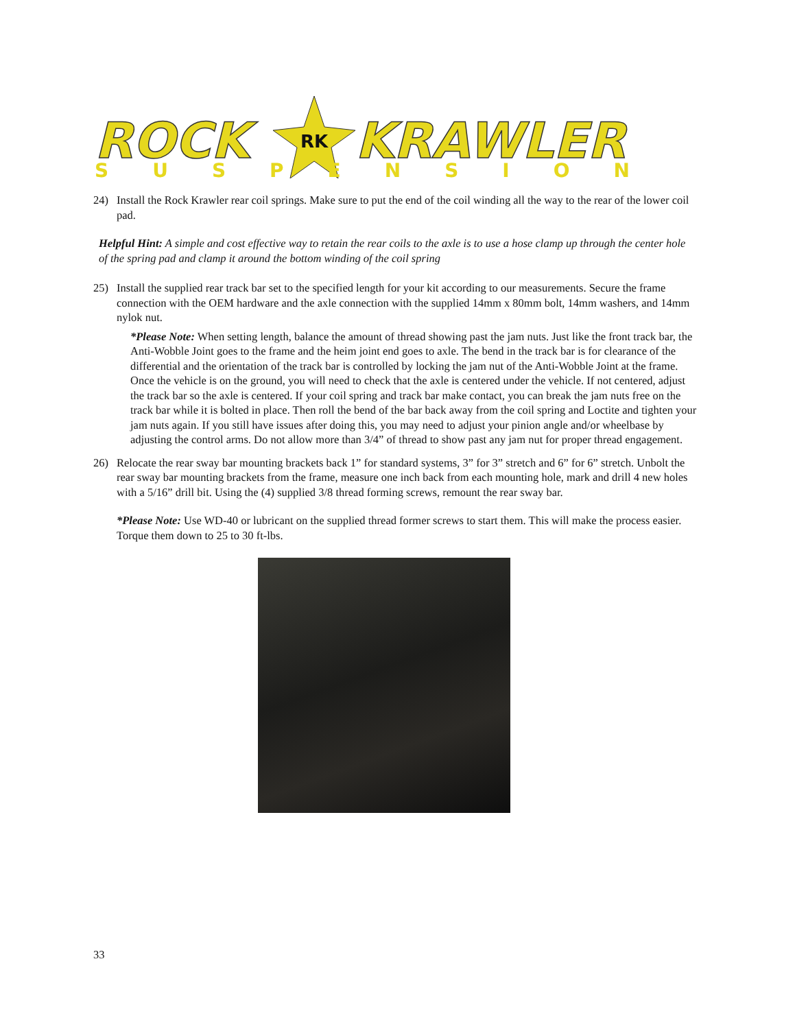ROCK
RK
KRAWLER
SUSPENSION
24) Install the Rock Krawler rear coil springs. Make sure to put the end of the coil winding all the way to the rear of the lower coil pad.
Helpful Hint: A simple and cost effective way to retain the rear coils to the axle is to use a hose clamp up through the center hole of the spring pad and clamp it around the bottom winding of the coil spring
25) Install the supplied rear track bar set to the specified length for your kit according to our measurements. Secure the frame connection with the OEM hardware and the axle connection with the supplied 14mm x 80mm bolt, 14mm washers, and 14mm nylok nut.
*Please Note: When setting length, balance the amount of thread showing past the jam nuts. Just like the front track bar, the Anti-Wobble Joint goes to the frame and the heim joint end goes to axle. The bend in the track bar is for clearance of the differential and the orientation of the track bar is controlled by locking the jam nut of the Anti-Wobble Joint at the frame. Once the vehicle is on the ground, you will need to check that the axle is centered under the vehicle. If not centered, adjust the track bar so the axle is centered. If your coil spring and track bar make contact, you can break the jam nuts free on the track bar while it is bolted in place. Then roll the bend of the bar back away from the coil spring and Loctite and tighten your jam nuts again. If you still have issues after doing this, you may need to adjust your pinion angle and/or wheelbase by adjusting the control arms. Do not allow more than 3/4” of thread to show past any jam nut for proper thread engagement.
26) Relocate the rear sway bar mounting brackets back 1” for standard systems, 3” for 3” stretch and 6” for 6” stretch. Unbolt the rear sway bar mounting brackets from the frame, measure one inch back from each mounting hole, mark and drill 4 new holes with a 5/16” drill bit. Using the (4) supplied 3/8 thread forming screws, remount the rear sway bar.
*Please Note: Use WD-40 or lubricant on the supplied thread former screws to start them. This will make the process easier. Torque them down to 25 to 30 ft-lbs.
33